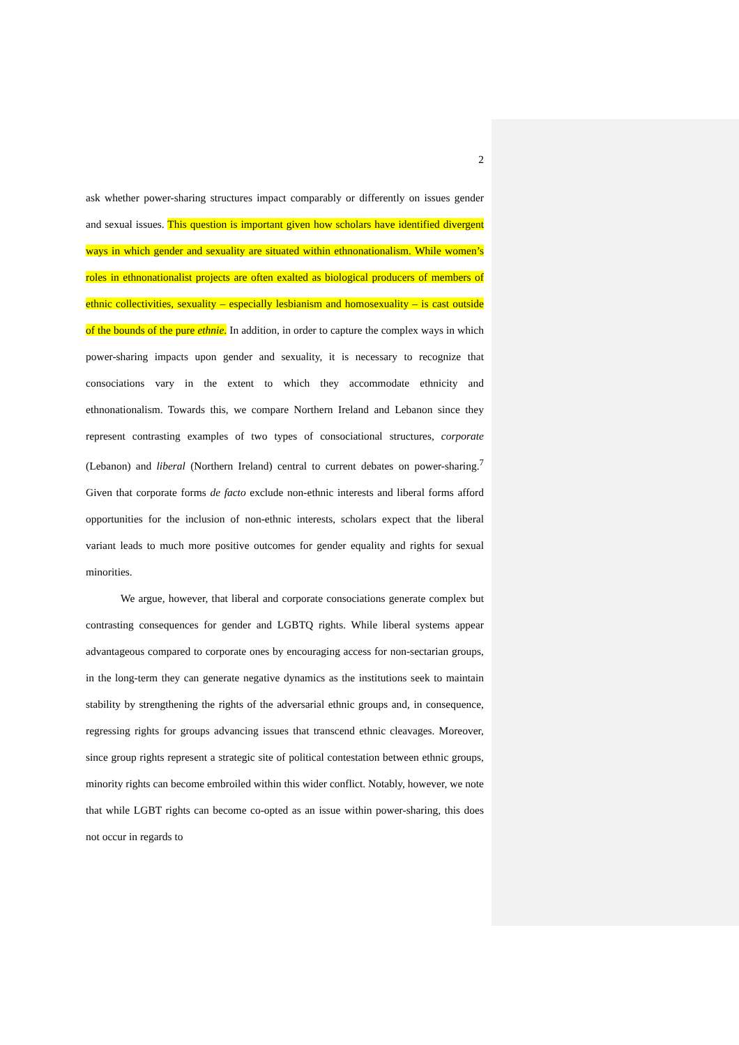2
ask whether power-sharing structures impact comparably or differently on issues gender and sexual issues. This question is important given how scholars have identified divergent ways in which gender and sexuality are situated within ethnonationalism. While women’s roles in ethnonationalist projects are often exalted as biological producers of members of ethnic collectivities, sexuality – especially lesbianism and homosexuality – is cast outside of the bounds of the pure ethnie. In addition, in order to capture the complex ways in which power-sharing impacts upon gender and sexuality, it is necessary to recognize that consociations vary in the extent to which they accommodate ethnicity and ethnonationalism. Towards this, we compare Northern Ireland and Lebanon since they represent contrasting examples of two types of consociational structures, corporate (Lebanon) and liberal (Northern Ireland) central to current debates on power-sharing.<sup>7</sup> Given that corporate forms de facto exclude non-ethnic interests and liberal forms afford opportunities for the inclusion of non-ethnic interests, scholars expect that the liberal variant leads to much more positive outcomes for gender equality and rights for sexual minorities.
We argue, however, that liberal and corporate consociations generate complex but contrasting consequences for gender and LGBTQ rights. While liberal systems appear advantageous compared to corporate ones by encouraging access for non-sectarian groups, in the long-term they can generate negative dynamics as the institutions seek to maintain stability by strengthening the rights of the adversarial ethnic groups and, in consequence, regressing rights for groups advancing issues that transcend ethnic cleavages. Moreover, since group rights represent a strategic site of political contestation between ethnic groups, minority rights can become embroiled within this wider conflict. Notably, however, we note that while LGBT rights can become co-opted as an issue within power-sharing, this does not occur in regards to